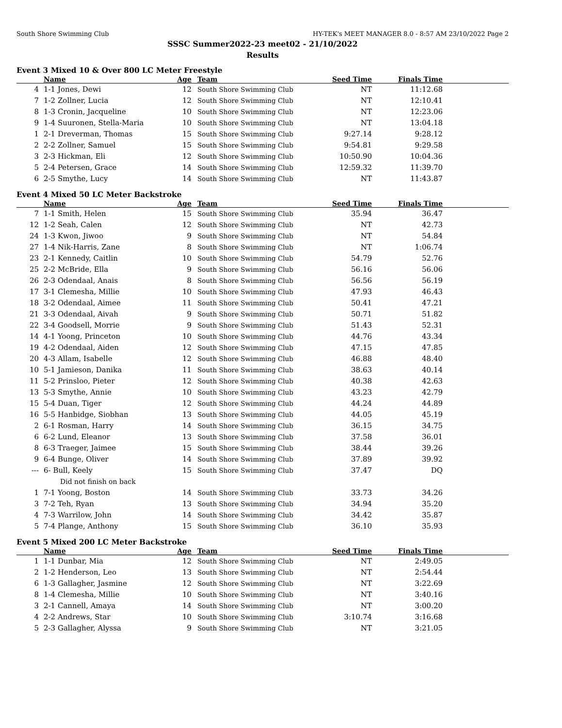South Shore Swimming Club HY-TEK's MEET MANAGER 8.0 - 8:57 AM 23/10/2022 Page 2
SSSC Summer2022-23 meet02 - 21/10/2022
Results
Event 3 Mixed 10 & Over 800 LC Meter Freestyle
| | Name | Age | Team | Seed Time | Finals Time | |
| --- | --- | --- | --- | --- | --- | --- |
| 4 | 1-1 Jones, Dewi | 12 | South Shore Swimming Club | NT | 11:12.68 | |
| 7 | 1-2 Zollner, Lucia | 12 | South Shore Swimming Club | NT | 12:10.41 | |
| 8 | 1-3 Cronin, Jacqueline | 10 | South Shore Swimming Club | NT | 12:23.06 | |
| 9 | 1-4 Suuronen, Stella-Maria | 10 | South Shore Swimming Club | NT | 13:04.18 | |
| 1 | 2-1 Dreverman, Thomas | 15 | South Shore Swimming Club | 9:27.14 | 9:28.12 | |
| 2 | 2-2 Zollner, Samuel | 15 | South Shore Swimming Club | 9:54.81 | 9:29.58 | |
| 3 | 2-3 Hickman, Eli | 12 | South Shore Swimming Club | 10:50.90 | 10:04.36 | |
| 5 | 2-4 Petersen, Grace | 14 | South Shore Swimming Club | 12:59.32 | 11:39.70 | |
| 6 | 2-5 Smythe, Lucy | 14 | South Shore Swimming Club | NT | 11:43.87 | |
Event 4 Mixed 50 LC Meter Backstroke
| | Name | Age | Team | Seed Time | Finals Time | |
| --- | --- | --- | --- | --- | --- | --- |
| 7 | 1-1 Smith, Helen | 15 | South Shore Swimming Club | 35.94 | 36.47 | |
| 12 | 1-2 Seah, Calen | 12 | South Shore Swimming Club | NT | 42.73 | |
| 24 | 1-3 Kwon, Jiwoo | 9 | South Shore Swimming Club | NT | 54.84 | |
| 27 | 1-4 Nik-Harris, Zane | 8 | South Shore Swimming Club | NT | 1:06.74 | |
| 23 | 2-1 Kennedy, Caitlin | 10 | South Shore Swimming Club | 54.79 | 52.76 | |
| 25 | 2-2 McBride, Ella | 9 | South Shore Swimming Club | 56.16 | 56.06 | |
| 26 | 2-3 Odendaal, Anais | 8 | South Shore Swimming Club | 56.56 | 56.19 | |
| 17 | 3-1 Clemesha, Millie | 10 | South Shore Swimming Club | 47.93 | 46.43 | |
| 18 | 3-2 Odendaal, Aimee | 11 | South Shore Swimming Club | 50.41 | 47.21 | |
| 21 | 3-3 Odendaal, Aivah | 9 | South Shore Swimming Club | 50.71 | 51.82 | |
| 22 | 3-4 Goodsell, Morrie | 9 | South Shore Swimming Club | 51.43 | 52.31 | |
| 14 | 4-1 Yoong, Princeton | 10 | South Shore Swimming Club | 44.76 | 43.34 | |
| 19 | 4-2 Odendaal, Aiden | 12 | South Shore Swimming Club | 47.15 | 47.85 | |
| 20 | 4-3 Allam, Isabelle | 12 | South Shore Swimming Club | 46.88 | 48.40 | |
| 10 | 5-1 Jamieson, Danika | 11 | South Shore Swimming Club | 38.63 | 40.14 | |
| 11 | 5-2 Prinsloo, Pieter | 12 | South Shore Swimming Club | 40.38 | 42.63 | |
| 13 | 5-3 Smythe, Annie | 10 | South Shore Swimming Club | 43.23 | 42.79 | |
| 15 | 5-4 Duan, Tiger | 12 | South Shore Swimming Club | 44.24 | 44.89 | |
| 16 | 5-5 Hanbidge, Siobhan | 13 | South Shore Swimming Club | 44.05 | 45.19 | |
| 2 | 6-1 Rosman, Harry | 14 | South Shore Swimming Club | 36.15 | 34.75 | |
| 6 | 6-2 Lund, Eleanor | 13 | South Shore Swimming Club | 37.58 | 36.01 | |
| 8 | 6-3 Traeger, Jaimee | 15 | South Shore Swimming Club | 38.44 | 39.26 | |
| 9 | 6-4 Bunge, Oliver | 14 | South Shore Swimming Club | 37.89 | 39.92 | |
| --- | 6- Bull, Keely | 15 | South Shore Swimming Club | 37.47 | DQ | |
| | Did not finish on back | | | | | |
| 1 | 7-1 Yoong, Boston | 14 | South Shore Swimming Club | 33.73 | 34.26 | |
| 3 | 7-2 Teh, Ryan | 13 | South Shore Swimming Club | 34.94 | 35.20 | |
| 4 | 7-3 Warrilow, John | 14 | South Shore Swimming Club | 34.42 | 35.87 | |
| 5 | 7-4 Plange, Anthony | 15 | South Shore Swimming Club | 36.10 | 35.93 | |
Event 5 Mixed 200 LC Meter Backstroke
| | Name | Age | Team | Seed Time | Finals Time | |
| --- | --- | --- | --- | --- | --- | --- |
| 1 | 1-1 Dunbar, Mia | 12 | South Shore Swimming Club | NT | 2:49.05 | |
| 2 | 1-2 Henderson, Leo | 13 | South Shore Swimming Club | NT | 2:54.44 | |
| 6 | 1-3 Gallagher, Jasmine | 12 | South Shore Swimming Club | NT | 3:22.69 | |
| 8 | 1-4 Clemesha, Millie | 10 | South Shore Swimming Club | NT | 3:40.16 | |
| 3 | 2-1 Cannell, Amaya | 14 | South Shore Swimming Club | NT | 3:00.20 | |
| 4 | 2-2 Andrews, Star | 10 | South Shore Swimming Club | 3:10.74 | 3:16.68 | |
| 5 | 2-3 Gallagher, Alyssa | 9 | South Shore Swimming Club | NT | 3:21.05 | |